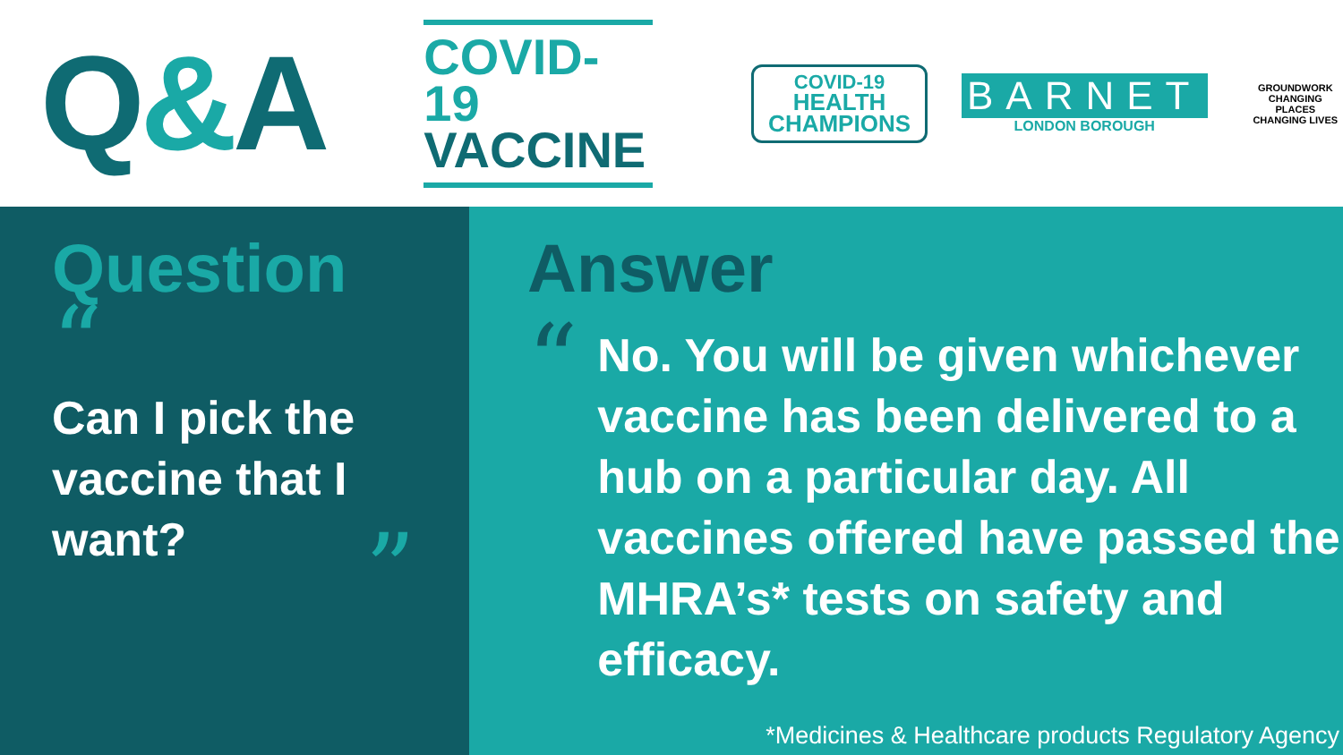Q&A
COVID-19
VACCINE
COVID-19
HEALTH
CHAMPIONS
BARNET
LONDON BOROUGH
GROUNDWORK
CHANGING PLACES
CHANGING LIVES
Question
“
Can I pick the
vaccine that I
want?
”
Answer
“
No. You will be given whichever vaccine has been delivered to a hub on a particular day. All vaccines offered have passed the MHRA’s* tests on safety and efficacy.
*Medicines & Healthcare products Regulatory Agency